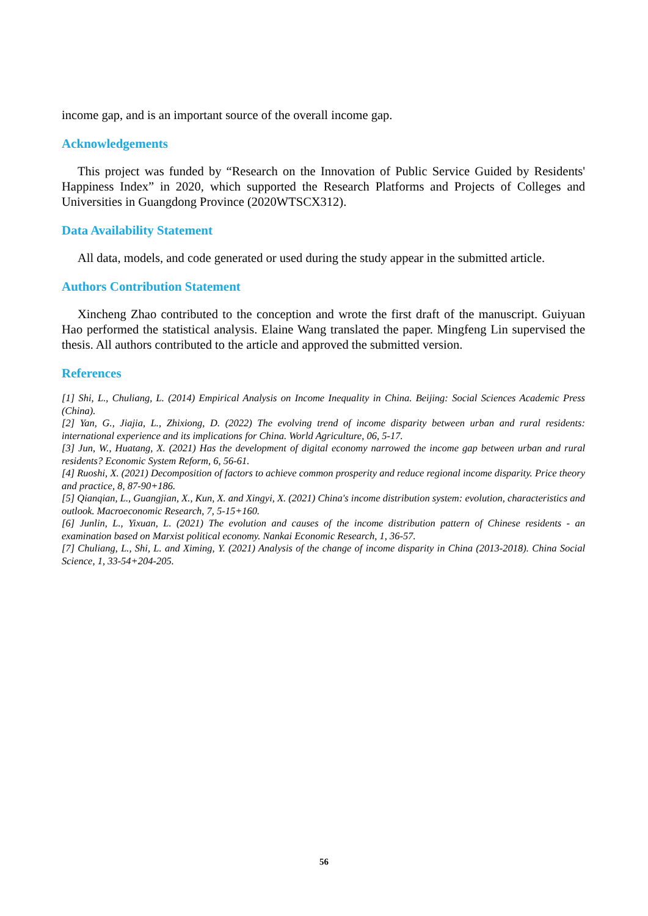income gap, and is an important source of the overall income gap.
Acknowledgements
This project was funded by “Research on the Innovation of Public Service Guided by Residents' Happiness Index” in 2020, which supported the Research Platforms and Projects of Colleges and Universities in Guangdong Province (2020WTSCX312).
Data Availability Statement
All data, models, and code generated or used during the study appear in the submitted article.
Authors Contribution Statement
Xincheng Zhao contributed to the conception and wrote the first draft of the manuscript. Guiyuan Hao performed the statistical analysis. Elaine Wang translated the paper. Mingfeng Lin supervised the thesis. All authors contributed to the article and approved the submitted version.
References
[1] Shi, L., Chuliang, L. (2014) Empirical Analysis on Income Inequality in China. Beijing: Social Sciences Academic Press (China).
[2] Yan, G., Jiajia, L., Zhixiong, D. (2022) The evolving trend of income disparity between urban and rural residents: international experience and its implications for China. World Agriculture, 06, 5-17.
[3] Jun, W., Huatang, X. (2021) Has the development of digital economy narrowed the income gap between urban and rural residents? Economic System Reform, 6, 56-61.
[4] Ruoshi, X. (2021) Decomposition of factors to achieve common prosperity and reduce regional income disparity. Price theory and practice, 8, 87-90+186.
[5] Qianqian, L., Guangjian, X., Kun, X. and Xingyi, X. (2021) China's income distribution system: evolution, characteristics and outlook. Macroeconomic Research, 7, 5-15+160.
[6] Junlin, L., Yixuan, L. (2021) The evolution and causes of the income distribution pattern of Chinese residents - an examination based on Marxist political economy. Nankai Economic Research, 1, 36-57.
[7] Chuliang, L., Shi, L. and Ximing, Y. (2021) Analysis of the change of income disparity in China (2013-2018). China Social Science, 1, 33-54+204-205.
56